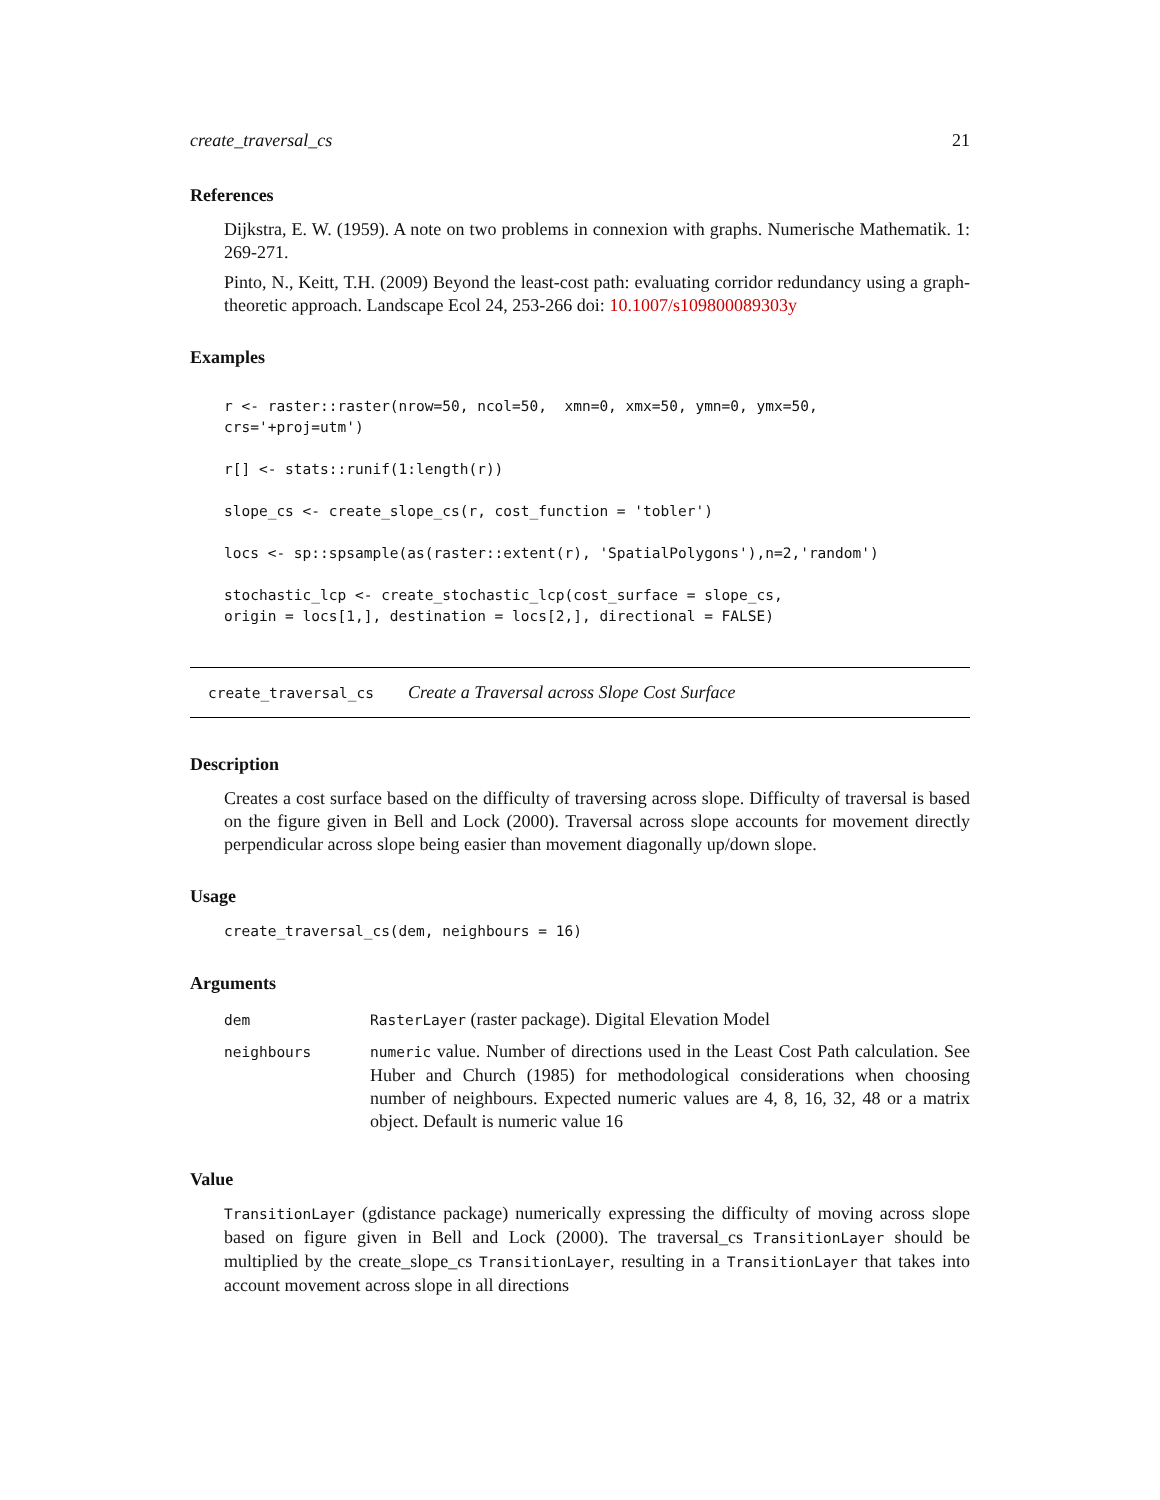create_traversal_cs 21
References
Dijkstra, E. W. (1959). A note on two problems in connexion with graphs. Numerische Mathematik. 1: 269-271.
Pinto, N., Keitt, T.H. (2009) Beyond the least-cost path: evaluating corridor redundancy using a graph-theoretic approach. Landscape Ecol 24, 253-266 doi: 10.1007/s109800089303y
Examples
r <- raster::raster(nrow=50, ncol=50,  xmn=0, xmx=50, ymn=0, ymx=50,
crs='+proj=utm')

r[] <- stats::runif(1:length(r))

slope_cs <- create_slope_cs(r, cost_function = 'tobler')

locs <- sp::spsample(as(raster::extent(r), 'SpatialPolygons'),n=2,'random')

stochastic_lcp <- create_stochastic_lcp(cost_surface = slope_cs,
origin = locs[1,], destination = locs[2,], directional = FALSE)
create_traversal_cs Create a Traversal across Slope Cost Surface
Description
Creates a cost surface based on the difficulty of traversing across slope. Difficulty of traversal is based on the figure given in Bell and Lock (2000). Traversal across slope accounts for movement directly perpendicular across slope being easier than movement diagonally up/down slope.
Usage
create_traversal_cs(dem, neighbours = 16)
Arguments
| dem | RasterLayer (raster package). Digital Elevation Model |
| neighbours | numeric value. Number of directions used in the Least Cost Path calculation. See Huber and Church (1985) for methodological considerations when choosing number of neighbours. Expected numeric values are 4, 8, 16, 32, 48 or a matrix object. Default is numeric value 16 |
Value
TransitionLayer (gdistance package) numerically expressing the difficulty of moving across slope based on figure given in Bell and Lock (2000). The traversal_cs TransitionLayer should be multiplied by the create_slope_cs TransitionLayer, resulting in a TransitionLayer that takes into account movement across slope in all directions